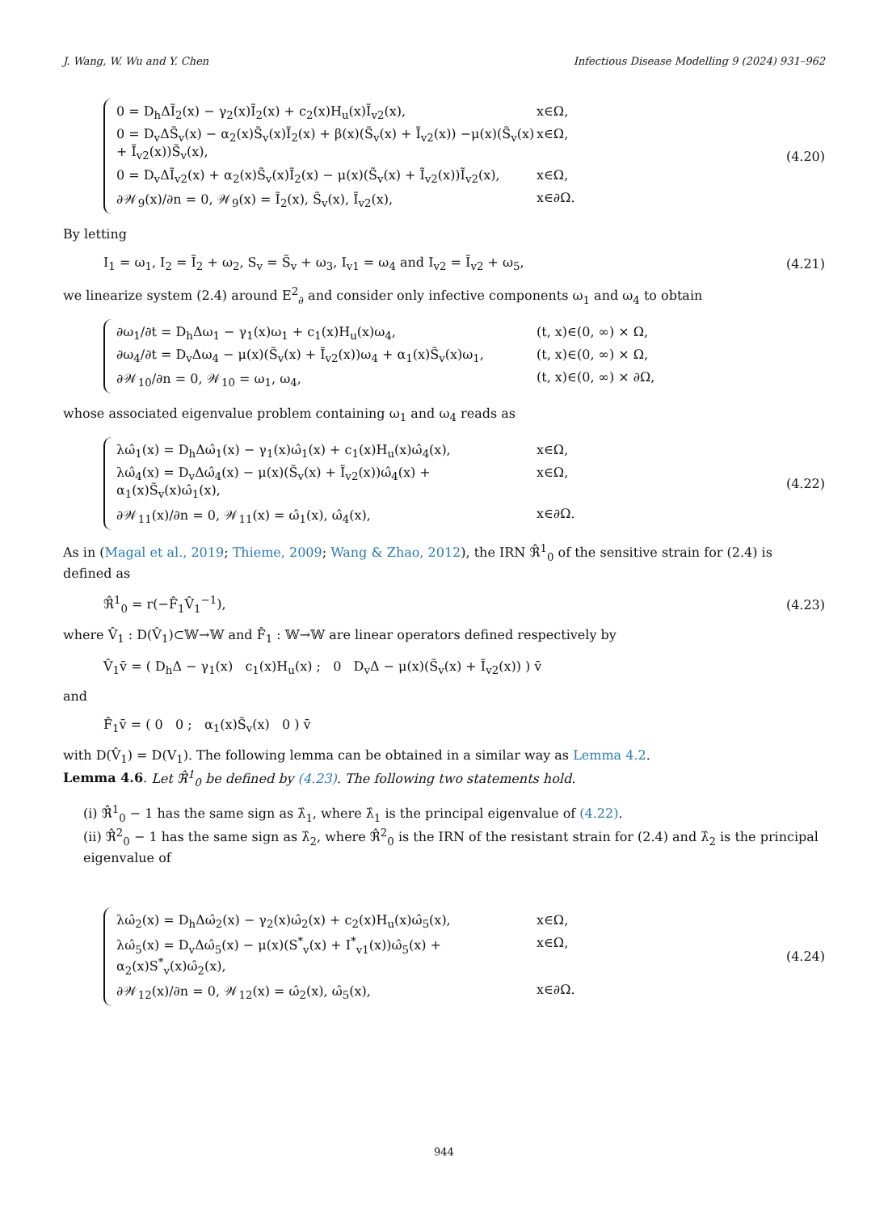J. Wang, W. Wu and Y. Chen Infectious Disease Modelling 9 (2024) 931–962
0 = D<sub>h</sub>ΔĨ<sub>2</sub>(x) − γ<sub>2</sub>(x)Ĩ<sub>2</sub>(x) + c<sub>2</sub>(x)H<sub>u</sub>(x)Ĩ<sub>v2</sub>(x), x∈Ω,
0 = D<sub>v</sub>ΔS̃<sub>v</sub>(x) − α<sub>2</sub>(x)S̃<sub>v</sub>(x)Ĩ<sub>2</sub>(x) + β(x)(S̃<sub>v</sub>(x) + Ĩ<sub>v2</sub>(x)) −μ(x)(S̃<sub>v</sub>(x) + Ĩ<sub>v2</sub>(x))S̃<sub>v</sub>(x), x∈Ω,
0 = D<sub>v</sub>ΔĨ<sub>v2</sub>(x) + α<sub>2</sub>(x)S̃<sub>v</sub>(x)Ĩ<sub>2</sub>(x) − μ(x)(S̃<sub>v</sub>(x) + Ĩ<sub>v2</sub>(x))Ĩ<sub>v2</sub>(x), x∈Ω,
∂𝒲<sub>9</sub>(x)/∂n = 0, 𝒲<sub>9</sub>(x) = Ĩ<sub>2</sub>(x), S̃<sub>v</sub>(x), Ĩ<sub>v2</sub>(x), x∈∂Ω.
(4.20)
By letting
I<sub>1</sub> = ω<sub>1</sub>, I<sub>2</sub> = Ĩ<sub>2</sub> + ω<sub>2</sub>, S<sub>v</sub> = S̃<sub>v</sub> + ω<sub>3</sub>, I<sub>v1</sub> = ω<sub>4</sub> and I<sub>v2</sub> = Ĩ<sub>v2</sub> + ω<sub>5</sub>,
(4.21)
we linearize system (2.4) around E<sup>2</sup><sub>∂</sub> and consider only infective components ω<sub>1</sub> and ω<sub>4</sub> to obtain
∂ω<sub>1</sub>/∂t = D<sub>h</sub>Δω<sub>1</sub> − γ<sub>1</sub>(x)ω<sub>1</sub> + c<sub>1</sub>(x)H<sub>u</sub>(x)ω<sub>4</sub>, (t, x)∈(0, ∞) × Ω,
∂ω<sub>4</sub>/∂t = D<sub>v</sub>Δω<sub>4</sub> − μ(x)(S̃<sub>v</sub>(x) + Ĩ<sub>v2</sub>(x))ω<sub>4</sub> + α<sub>1</sub>(x)S̃<sub>v</sub>(x)ω<sub>1</sub>, (t, x)∈(0, ∞) × Ω,
∂𝒲<sub>10</sub>/∂n = 0, 𝒲<sub>10</sub> = ω<sub>1</sub>, ω<sub>4</sub>, (t, x)∈(0, ∞) × ∂Ω,
whose associated eigenvalue problem containing ω<sub>1</sub> and ω<sub>4</sub> reads as
λω̂<sub>1</sub>(x) = D<sub>h</sub>Δω̂<sub>1</sub>(x) − γ<sub>1</sub>(x)ω̂<sub>1</sub>(x) + c<sub>1</sub>(x)H<sub>u</sub>(x)ω̂<sub>4</sub>(x), x∈Ω,
λω̂<sub>4</sub>(x) = D<sub>v</sub>Δω̂<sub>4</sub>(x) − μ(x)(S̃<sub>v</sub>(x) + Ĩ<sub>v2</sub>(x))ω̂<sub>4</sub>(x) + α<sub>1</sub>(x)S̃<sub>v</sub>(x)ω̂<sub>1</sub>(x), x∈Ω,
∂𝒲<sub>11</sub>(x)/∂n = 0, 𝒲<sub>11</sub>(x) = ω̂<sub>1</sub>(x), ω̂<sub>4</sub>(x), x∈∂Ω.
(4.22)
As in (Magal et al., 2019; Thieme, 2009; Wang & Zhao, 2012), the IRN ℜ̂<sup>1</sup><sub>0</sub> of the sensitive strain for (2.4) is defined as
ℜ̂<sup>1</sup><sub>0</sub> = r(−F̂<sub>1</sub>V̂<sub>1</sub><sup>−1</sup>), (4.23)
where V̂<sub>1</sub> : D(V̂<sub>1</sub>)⊂𝕎→𝕎 and F̂<sub>1</sub> : 𝕎→𝕎 are linear operators defined respectively by
V̂<sub>1</sub>v̄ = ( D<sub>h</sub>Δ − γ<sub>1</sub>(x) c<sub>1</sub>(x)H<sub>u</sub>(x) ; 0 D<sub>v</sub>Δ − μ(x)(S̃<sub>v</sub>(x) + Ĩ<sub>v2</sub>(x)) ) v̄
and
F̂<sub>1</sub>v̄ = ( 0 0 ; α<sub>1</sub>(x)S̃<sub>v</sub>(x) 0 ) v̄
with D(V̂<sub>1</sub>) = D(V<sub>1</sub>). The following lemma can be obtained in a similar way as Lemma 4.2.
Lemma 4.6. Let ℜ̂<sup>1</sup><sub>0</sub> be defined by (4.23). The following two statements hold.
(i) ℜ̂<sup>1</sup><sub>0</sub> − 1 has the same sign as λ̂<sub>1</sub>, where λ̂<sub>1</sub> is the principal eigenvalue of (4.22).
(ii) ℜ̂<sup>2</sup><sub>0</sub> − 1 has the same sign as λ̂<sub>2</sub>, where ℜ̂<sup>2</sup><sub>0</sub> is the IRN of the resistant strain for (2.4) and λ̂<sub>2</sub> is the principal eigenvalue of
λω̂<sub>2</sub>(x) = D<sub>h</sub>Δω̂<sub>2</sub>(x) − γ<sub>2</sub>(x)ω̂<sub>2</sub>(x) + c<sub>2</sub>(x)H<sub>u</sub>(x)ω̂<sub>5</sub>(x), x∈Ω,
λω̂<sub>5</sub>(x) = D<sub>v</sub>Δω̂<sub>5</sub>(x) − μ(x)(S<sup>*</sup><sub>v</sub>(x) + I<sup>*</sup><sub>v1</sub>(x))ω̂<sub>5</sub>(x) + α<sub>2</sub>(x)S<sup>*</sup><sub>v</sub>(x)ω̂<sub>2</sub>(x), x∈Ω,
∂𝒲<sub>12</sub>(x)/∂n = 0, 𝒲<sub>12</sub>(x) = ω̂<sub>2</sub>(x), ω̂<sub>5</sub>(x), x∈∂Ω.
(4.24)
944